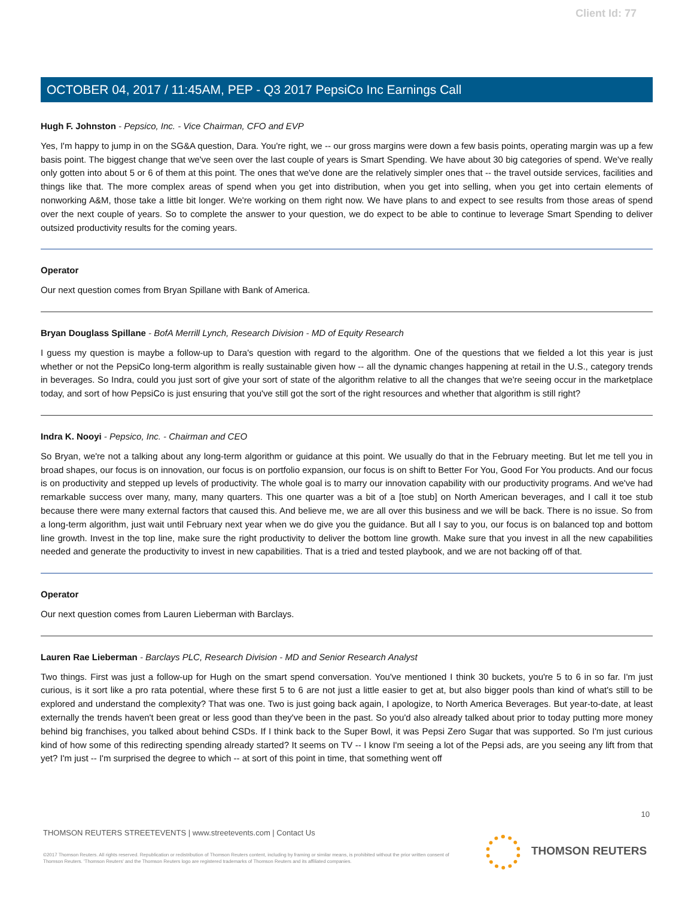Client Id: 77
OCTOBER 04, 2017 / 11:45AM, PEP - Q3 2017 PepsiCo Inc Earnings Call
Hugh F. Johnston - Pepsico, Inc. - Vice Chairman, CFO and EVP
Yes, I'm happy to jump in on the SG&A question, Dara. You're right, we -- our gross margins were down a few basis points, operating margin was up a few basis point. The biggest change that we've seen over the last couple of years is Smart Spending. We have about 30 big categories of spend. We've really only gotten into about 5 or 6 of them at this point. The ones that we've done are the relatively simpler ones that -- the travel outside services, facilities and things like that. The more complex areas of spend when you get into distribution, when you get into selling, when you get into certain elements of nonworking A&M, those take a little bit longer. We're working on them right now. We have plans to and expect to see results from those areas of spend over the next couple of years. So to complete the answer to your question, we do expect to be able to continue to leverage Smart Spending to deliver outsized productivity results for the coming years.
Operator
Our next question comes from Bryan Spillane with Bank of America.
Bryan Douglass Spillane - BofA Merrill Lynch, Research Division - MD of Equity Research
I guess my question is maybe a follow-up to Dara's question with regard to the algorithm. One of the questions that we fielded a lot this year is just whether or not the PepsiCo long-term algorithm is really sustainable given how -- all the dynamic changes happening at retail in the U.S., category trends in beverages. So Indra, could you just sort of give your sort of state of the algorithm relative to all the changes that we're seeing occur in the marketplace today, and sort of how PepsiCo is just ensuring that you've still got the sort of the right resources and whether that algorithm is still right?
Indra K. Nooyi - Pepsico, Inc. - Chairman and CEO
So Bryan, we're not a talking about any long-term algorithm or guidance at this point. We usually do that in the February meeting. But let me tell you in broad shapes, our focus is on innovation, our focus is on portfolio expansion, our focus is on shift to Better For You, Good For You products. And our focus is on productivity and stepped up levels of productivity. The whole goal is to marry our innovation capability with our productivity programs. And we've had remarkable success over many, many, many quarters. This one quarter was a bit of a [toe stub] on North American beverages, and I call it toe stub because there were many external factors that caused this. And believe me, we are all over this business and we will be back. There is no issue. So from a long-term algorithm, just wait until February next year when we do give you the guidance. But all I say to you, our focus is on balanced top and bottom line growth. Invest in the top line, make sure the right productivity to deliver the bottom line growth. Make sure that you invest in all the new capabilities needed and generate the productivity to invest in new capabilities. That is a tried and tested playbook, and we are not backing off of that.
Operator
Our next question comes from Lauren Lieberman with Barclays.
Lauren Rae Lieberman - Barclays PLC, Research Division - MD and Senior Research Analyst
Two things. First was just a follow-up for Hugh on the smart spend conversation. You've mentioned I think 30 buckets, you're 5 to 6 in so far. I'm just curious, is it sort like a pro rata potential, where these first 5 to 6 are not just a little easier to get at, but also bigger pools than kind of what's still to be explored and understand the complexity? That was one. Two is just going back again, I apologize, to North America Beverages. But year-to-date, at least externally the trends haven't been great or less good than they've been in the past. So you'd also already talked about prior to today putting more money behind big franchises, you talked about behind CSDs. If I think back to the Super Bowl, it was Pepsi Zero Sugar that was supported. So I'm just curious kind of how some of this redirecting spending already started? It seems on TV -- I know I'm seeing a lot of the Pepsi ads, are you seeing any lift from that yet? I'm just -- I'm surprised the degree to which -- at sort of this point in time, that something went off
10
THOMSON REUTERS STREETEVENTS | www.streetevents.com | Contact Us
©2017 Thomson Reuters. All rights reserved. Republication or redistribution of Thomson Reuters content, including by framing or similar means, is prohibited without the prior written consent of Thomson Reuters. 'Thomson Reuters' and the Thomson Reuters logo are registered trademarks of Thomson Reuters and its affiliated companies.
THOMSON REUTERS